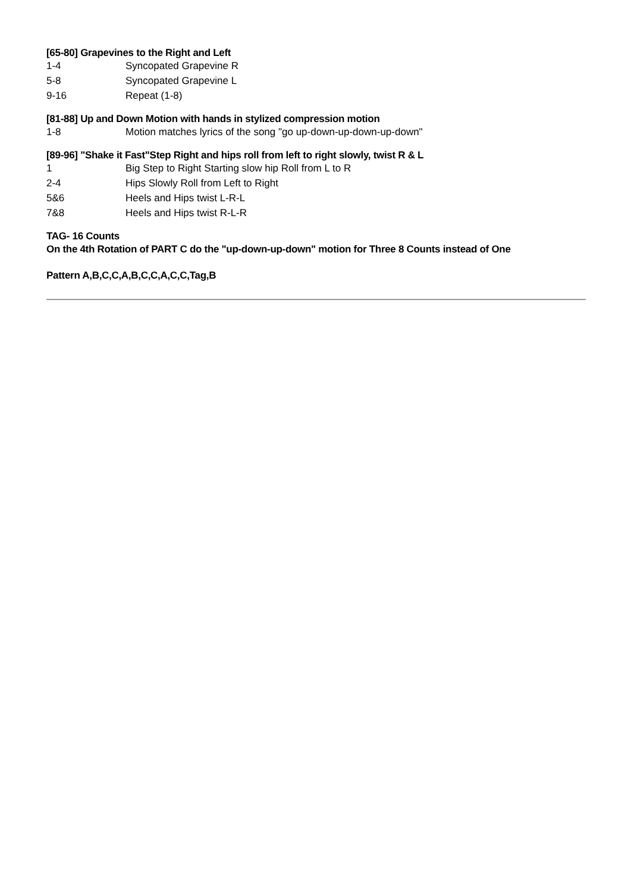[65-80] Grapevines to the Right and Left
| 1-4 | Syncopated Grapevine R |
| 5-8 | Syncopated Grapevine L |
| 9-16 | Repeat (1-8) |
[81-88] Up and Down Motion with hands in stylized compression motion
| 1-8 | Motion matches lyrics of the song "go up-down-up-down-up-down" |
[89-96] "Shake it Fast"Step Right and hips roll from left to right slowly, twist R & L
| 1 | Big Step to Right Starting slow hip Roll from L to R |
| 2-4 | Hips Slowly Roll from Left to Right |
| 5&6 | Heels and Hips twist L-R-L |
| 7&8 | Heels and Hips twist R-L-R |
TAG- 16 Counts
On the 4th Rotation of PART C do the "up-down-up-down" motion for Three 8 Counts instead of One
Pattern A,B,C,C,A,B,C,C,A,C,C,Tag,B